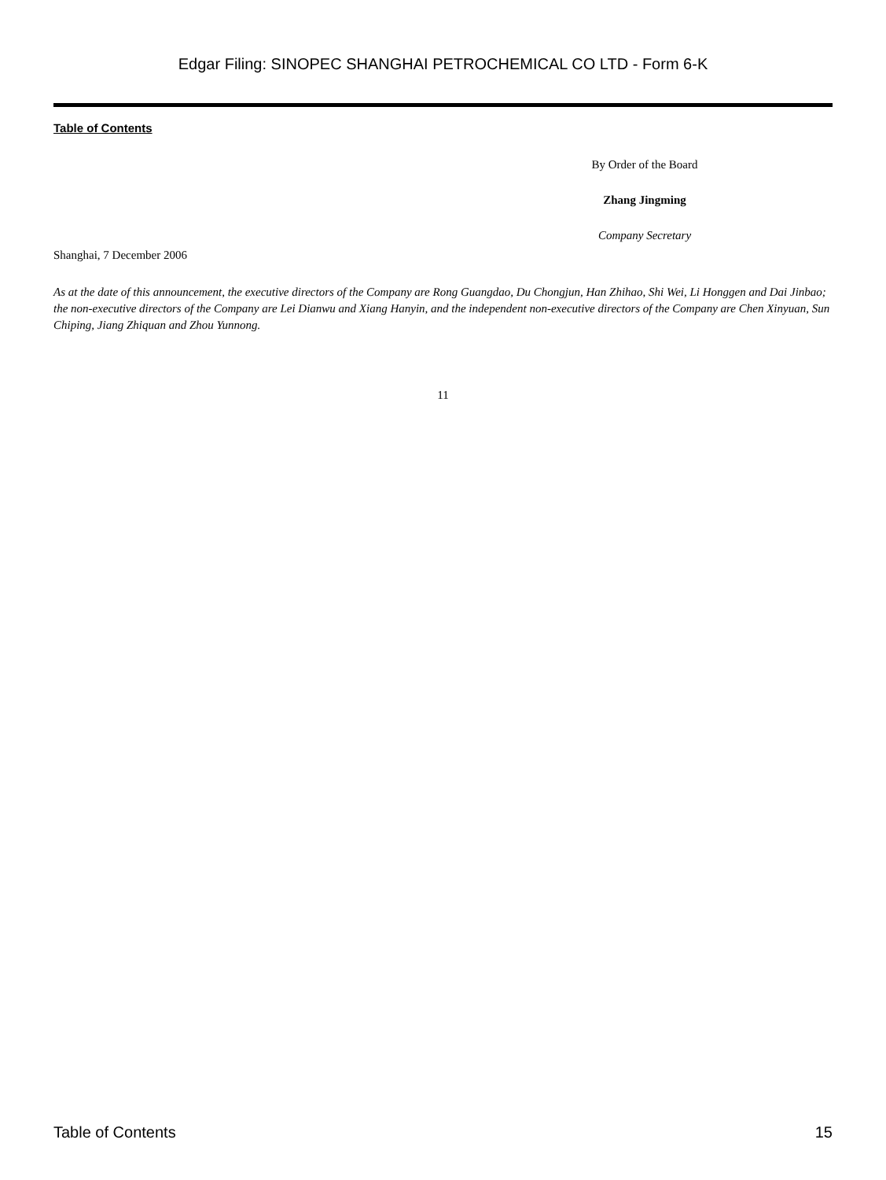Edgar Filing: SINOPEC SHANGHAI PETROCHEMICAL CO LTD - Form 6-K
Table of Contents
By Order of the Board
Zhang Jingming
Company Secretary
Shanghai, 7 December 2006
As at the date of this announcement, the executive directors of the Company are Rong Guangdao, Du Chongjun, Han Zhihao, Shi Wei, Li Honggen and Dai Jinbao; the non-executive directors of the Company are Lei Dianwu and Xiang Hanyin, and the independent non-executive directors of the Company are Chen Xinyuan, Sun Chiping, Jiang Zhiquan and Zhou Yunnong.
11
Table of Contents 15